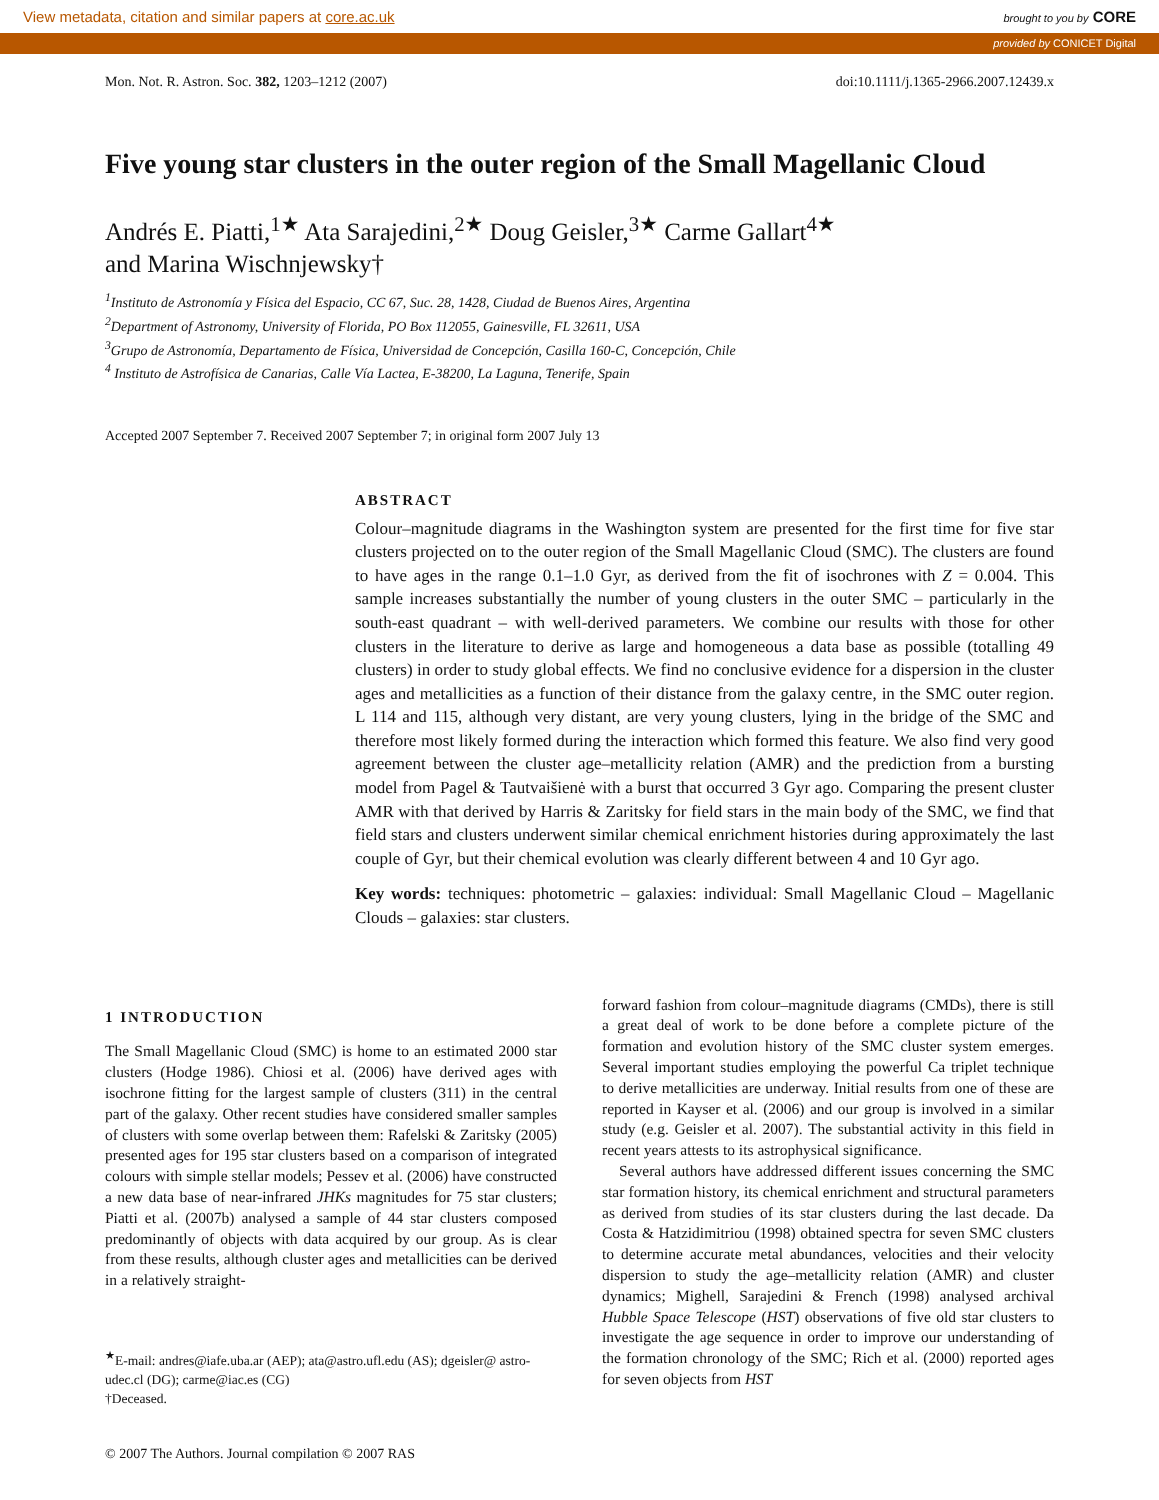View metadata, citation and similar papers at core.ac.uk brought to you by CORE
provided by CONICET Digital
Mon. Not. R. Astron. Soc. 382, 1203–1212 (2007) doi:10.1111/j.1365-2966.2007.12439.x
Five young star clusters in the outer region of the Small Magellanic Cloud
Andrés E. Piatti,<sup>1★</sup> Ata Sarajedini,<sup>2★</sup> Doug Geisler,<sup>3★</sup> Carme Gallart<sup>4★</sup>
and Marina Wischnjewsky†
<sup>1</sup> Instituto de Astronomía y Física del Espacio, CC 67, Suc. 28, 1428, Ciudad de Buenos Aires, Argentina
<sup>2</sup> Department of Astronomy, University of Florida, PO Box 112055, Gainesville, FL 32611, USA
<sup>3</sup> Grupo de Astronomía, Departamento de Física, Universidad de Concepción, Casilla 160-C, Concepción, Chile
<sup>4</sup> Instituto de Astrofísica de Canarias, Calle Vía Lactea, E-38200, La Laguna, Tenerife, Spain
Accepted 2007 September 7. Received 2007 September 7; in original form 2007 July 13
ABSTRACT
Colour–magnitude diagrams in the Washington system are presented for the first time for five star clusters projected on to the outer region of the Small Magellanic Cloud (SMC). The clusters are found to have ages in the range 0.1–1.0 Gyr, as derived from the fit of isochrones with Z = 0.004. This sample increases substantially the number of young clusters in the outer SMC – particularly in the south-east quadrant – with well-derived parameters. We combine our results with those for other clusters in the literature to derive as large and homogeneous a data base as possible (totalling 49 clusters) in order to study global effects. We find no conclusive evidence for a dispersion in the cluster ages and metallicities as a function of their distance from the galaxy centre, in the SMC outer region. L 114 and 115, although very distant, are very young clusters, lying in the bridge of the SMC and therefore most likely formed during the interaction which formed this feature. We also find very good agreement between the cluster age–metallicity relation (AMR) and the prediction from a bursting model from Pagel & Tautvaišienė with a burst that occurred 3 Gyr ago. Comparing the present cluster AMR with that derived by Harris & Zaritsky for field stars in the main body of the SMC, we find that field stars and clusters underwent similar chemical enrichment histories during approximately the last couple of Gyr, but their chemical evolution was clearly different between 4 and 10 Gyr ago.
Key words: techniques: photometric – galaxies: individual: Small Magellanic Cloud – Magellanic Clouds – galaxies: star clusters.
1 INTRODUCTION
The Small Magellanic Cloud (SMC) is home to an estimated 2000 star clusters (Hodge 1986). Chiosi et al. (2006) have derived ages with isochrone fitting for the largest sample of clusters (311) in the central part of the galaxy. Other recent studies have considered smaller samples of clusters with some overlap between them: Rafelski & Zaritsky (2005) presented ages for 195 star clusters based on a comparison of integrated colours with simple stellar models; Pessev et al. (2006) have constructed a new data base of near-infrared JHKs magnitudes for 75 star clusters; Piatti et al. (2007b) analysed a sample of 44 star clusters composed predominantly of objects with data acquired by our group. As is clear from these results, although cluster ages and metallicities can be derived in a relatively straight-
<sup>★</sup>E-mail: andres@iafe.uba.ar (AEP); ata@astro.ufl.edu (AS); dgeisler@ astro-udec.cl (DG); carme@iac.es (CG)
†Deceased.
forward fashion from colour–magnitude diagrams (CMDs), there is still a great deal of work to be done before a complete picture of the formation and evolution history of the SMC cluster system emerges. Several important studies employing the powerful Ca triplet technique to derive metallicities are underway. Initial results from one of these are reported in Kayser et al. (2006) and our group is involved in a similar study (e.g. Geisler et al. 2007). The substantial activity in this field in recent years attests to its astrophysical significance.
Several authors have addressed different issues concerning the SMC star formation history, its chemical enrichment and structural parameters as derived from studies of its star clusters during the last decade. Da Costa & Hatzidimitriou (1998) obtained spectra for seven SMC clusters to determine accurate metal abundances, velocities and their velocity dispersion to study the age–metallicity relation (AMR) and cluster dynamics; Mighell, Sarajedini & French (1998) analysed archival Hubble Space Telescope (HST) observations of five old star clusters to investigate the age sequence in order to improve our understanding of the formation chronology of the SMC; Rich et al. (2000) reported ages for seven objects from HST
© 2007 The Authors. Journal compilation © 2007 RAS